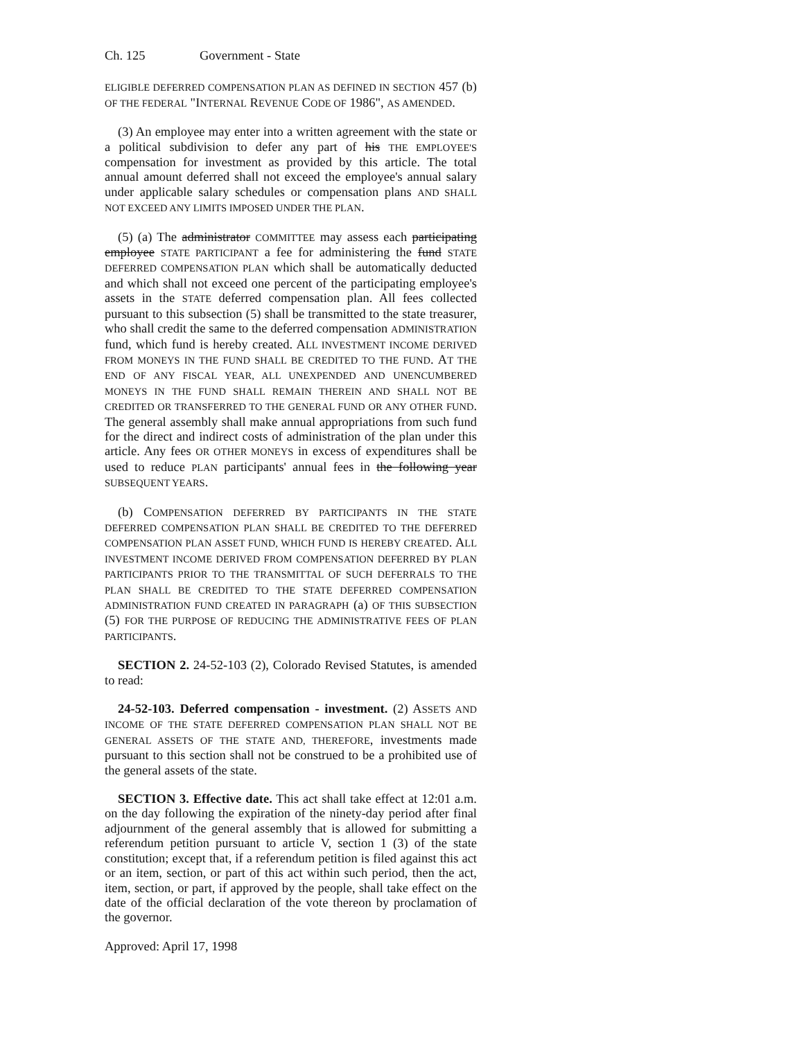Ch. 125 Government - State
ELIGIBLE DEFERRED COMPENSATION PLAN AS DEFINED IN SECTION 457 (b) OF THE FEDERAL "INTERNAL REVENUE CODE OF 1986", AS AMENDED.
(3) An employee may enter into a written agreement with the state or a political subdivision to defer any part of his THE EMPLOYEE'S compensation for investment as provided by this article. The total annual amount deferred shall not exceed the employee's annual salary under applicable salary schedules or compensation plans AND SHALL NOT EXCEED ANY LIMITS IMPOSED UNDER THE PLAN.
(5) (a) The administrator COMMITTEE may assess each participating employee STATE PARTICIPANT a fee for administering the fund STATE DEFERRED COMPENSATION PLAN which shall be automatically deducted and which shall not exceed one percent of the participating employee's assets in the STATE deferred compensation plan. All fees collected pursuant to this subsection (5) shall be transmitted to the state treasurer, who shall credit the same to the deferred compensation ADMINISTRATION fund, which fund is hereby created. ALL INVESTMENT INCOME DERIVED FROM MONEYS IN THE FUND SHALL BE CREDITED TO THE FUND. AT THE END OF ANY FISCAL YEAR, ALL UNEXPENDED AND UNENCUMBERED MONEYS IN THE FUND SHALL REMAIN THEREIN AND SHALL NOT BE CREDITED OR TRANSFERRED TO THE GENERAL FUND OR ANY OTHER FUND. The general assembly shall make annual appropriations from such fund for the direct and indirect costs of administration of the plan under this article. Any fees OR OTHER MONEYS in excess of expenditures shall be used to reduce PLAN participants' annual fees in the following year SUBSEQUENT YEARS.
(b) COMPENSATION DEFERRED BY PARTICIPANTS IN THE STATE DEFERRED COMPENSATION PLAN SHALL BE CREDITED TO THE DEFERRED COMPENSATION PLAN ASSET FUND, WHICH FUND IS HEREBY CREATED. ALL INVESTMENT INCOME DERIVED FROM COMPENSATION DEFERRED BY PLAN PARTICIPANTS PRIOR TO THE TRANSMITTAL OF SUCH DEFERRALS TO THE PLAN SHALL BE CREDITED TO THE STATE DEFERRED COMPENSATION ADMINISTRATION FUND CREATED IN PARAGRAPH (a) OF THIS SUBSECTION (5) FOR THE PURPOSE OF REDUCING THE ADMINISTRATIVE FEES OF PLAN PARTICIPANTS.
SECTION 2. 24-52-103 (2), Colorado Revised Statutes, is amended to read:
24-52-103. Deferred compensation - investment. (2) ASSETS AND INCOME OF THE STATE DEFERRED COMPENSATION PLAN SHALL NOT BE GENERAL ASSETS OF THE STATE AND, THEREFORE, investments made pursuant to this section shall not be construed to be a prohibited use of the general assets of the state.
SECTION 3. Effective date. This act shall take effect at 12:01 a.m. on the day following the expiration of the ninety-day period after final adjournment of the general assembly that is allowed for submitting a referendum petition pursuant to article V, section 1 (3) of the state constitution; except that, if a referendum petition is filed against this act or an item, section, or part of this act within such period, then the act, item, section, or part, if approved by the people, shall take effect on the date of the official declaration of the vote thereon by proclamation of the governor.
Approved: April 17, 1998